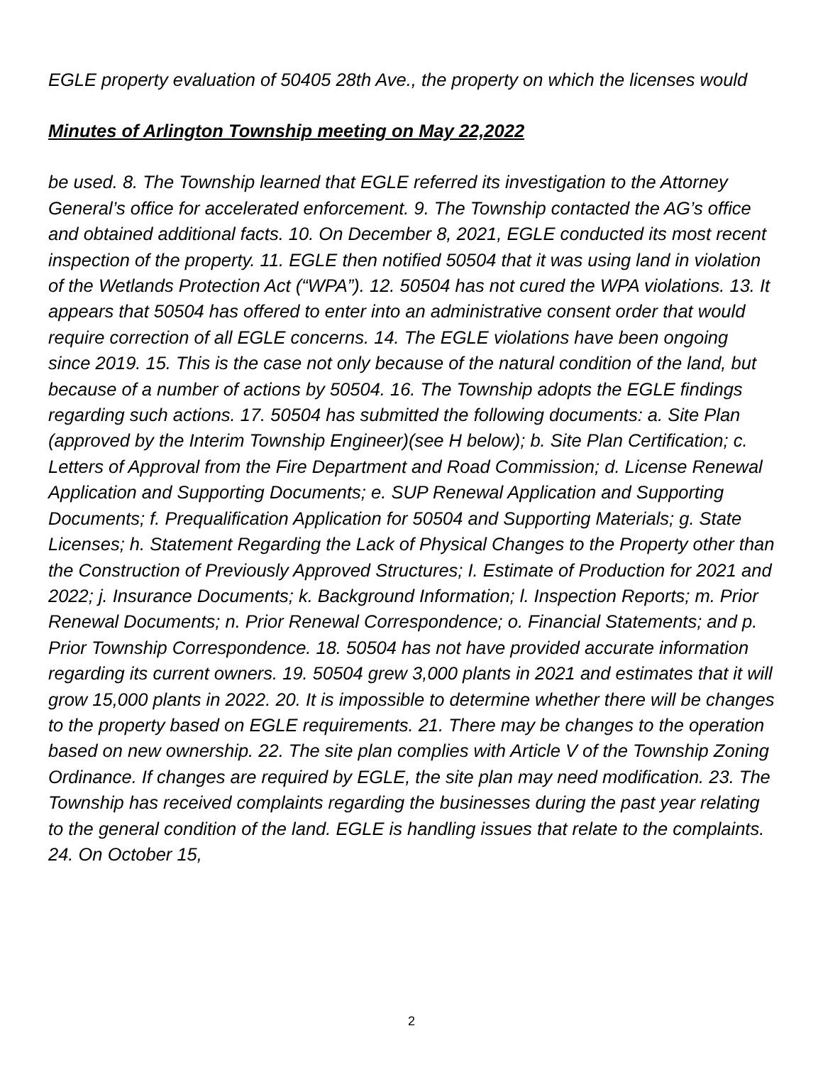EGLE property evaluation of 50405 28th Ave., the property on which the licenses would
Minutes of Arlington Township meeting on May 22,2022
be used. 8. The Township learned that EGLE referred its investigation to the Attorney General’s office for accelerated enforcement. 9. The Township contacted the AG’s office and obtained additional facts. 10. On December 8, 2021, EGLE conducted its most recent inspection of the property. 11. EGLE then notified 50504 that it was using land in violation of the Wetlands Protection Act (“WPA”). 12. 50504 has not cured the WPA violations. 13. It appears that 50504 has offered to enter into an administrative consent order that would require correction of all EGLE concerns. 14. The EGLE violations have been ongoing since 2019. 15. This is the case not only because of the natural condition of the land, but because of a number of actions by 50504. 16. The Township adopts the EGLE findings regarding such actions. 17. 50504 has submitted the following documents: a. Site Plan (approved by the Interim Township Engineer)(see H below); b. Site Plan Certification; c. Letters of Approval from the Fire Department and Road Commission; d. License Renewal Application and Supporting Documents; e. SUP Renewal Application and Supporting Documents; f. Prequalification Application for 50504 and Supporting Materials; g. State Licenses; h. Statement Regarding the Lack of Physical Changes to the Property other than the Construction of Previously Approved Structures; I. Estimate of Production for 2021 and 2022; j. Insurance Documents; k. Background Information; l. Inspection Reports; m. Prior Renewal Documents; n. Prior Renewal Correspondence; o. Financial Statements; and p. Prior Township Correspondence. 18. 50504 has not have provided accurate information regarding its current owners. 19. 50504 grew 3,000 plants in 2021 and estimates that it will grow 15,000 plants in 2022. 20. It is impossible to determine whether there will be changes to the property based on EGLE requirements. 21. There may be changes to the operation based on new ownership. 22. The site plan complies with Article V of the Township Zoning Ordinance. If changes are required by EGLE, the site plan may need modification. 23. The Township has received complaints regarding the businesses during the past year relating to the general condition of the land. EGLE is handling issues that relate to the complaints. 24. On October 15,
2